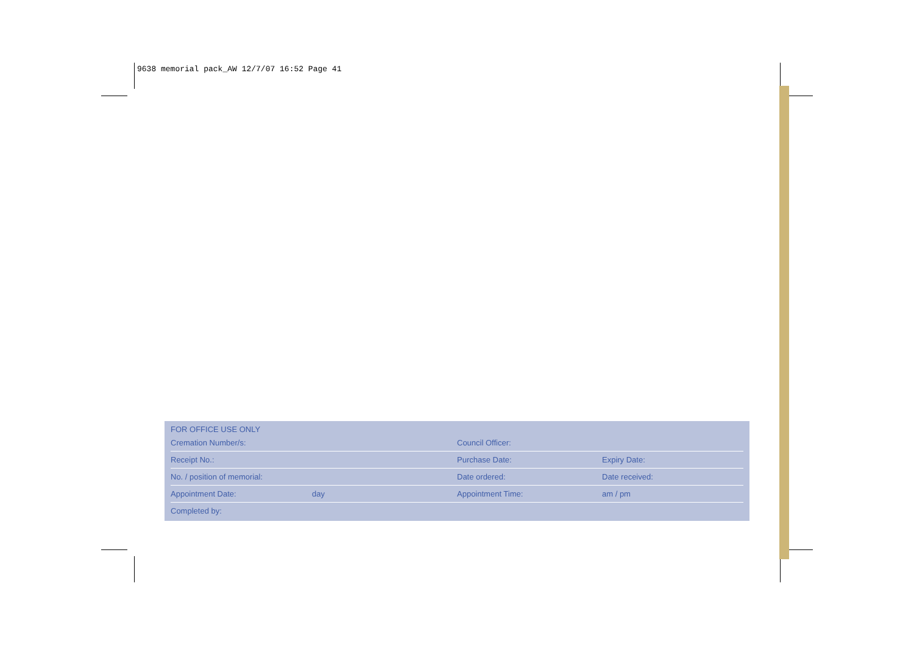9638 memorial pack_AW 12/7/07 16:52 Page 41
| FOR OFFICE USE ONLY | | | |
| --- | --- | --- | --- |
| Cremation Number/s: | | Council Officer: | |
| Receipt No.: | | Purchase Date: | Expiry Date: |
| No. / position of memorial: | | Date ordered: | Date received: |
| Appointment Date: | day | Appointment Time: | am / pm |
| Completed by: | | | |